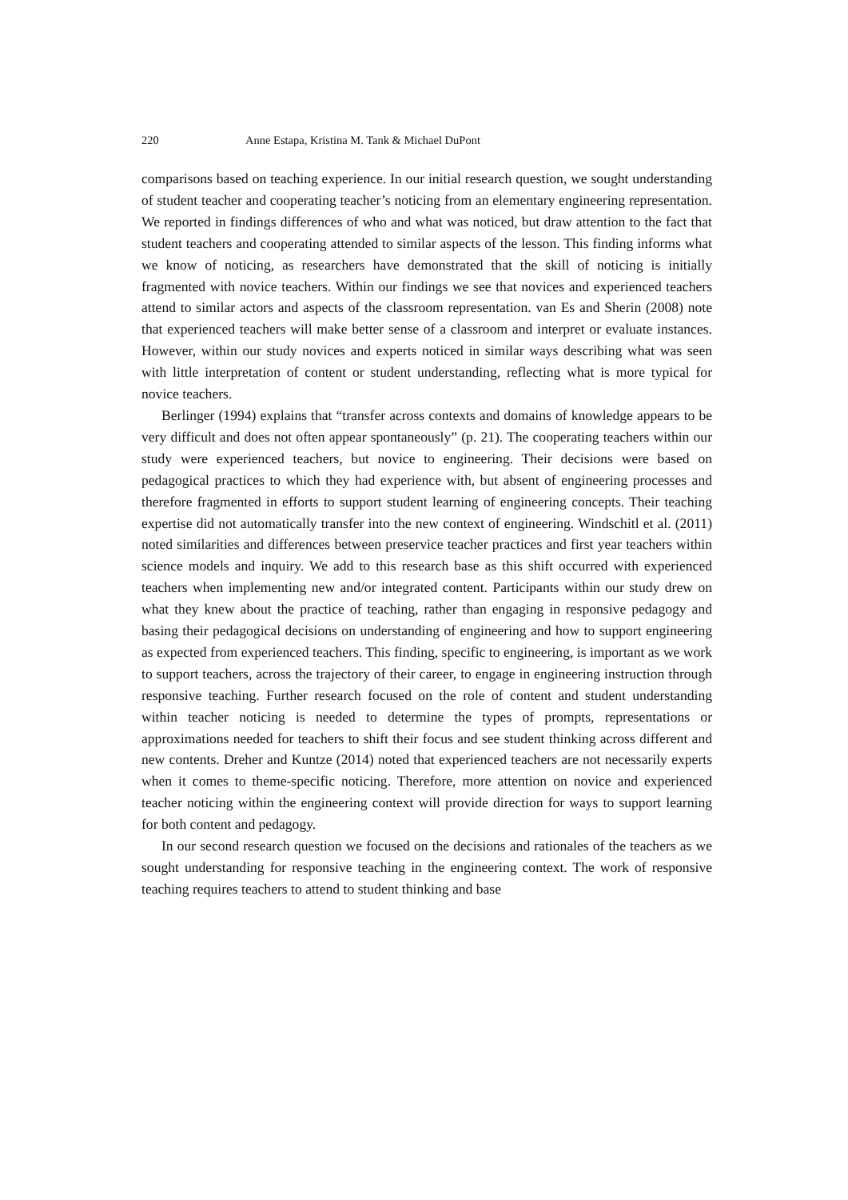220 Anne Estapa, Kristina M. Tank & Michael DuPont
comparisons based on teaching experience. In our initial research question, we sought understanding of student teacher and cooperating teacher’s noticing from an elementary engineering representation. We reported in findings differences of who and what was noticed, but draw attention to the fact that student teachers and cooperating attended to similar aspects of the lesson. This finding informs what we know of noticing, as researchers have demonstrated that the skill of noticing is initially fragmented with novice teachers. Within our findings we see that novices and experienced teachers attend to similar actors and aspects of the classroom representation. van Es and Sherin (2008) note that experienced teachers will make better sense of a classroom and interpret or evaluate instances. However, within our study novices and experts noticed in similar ways describing what was seen with little interpretation of content or student understanding, reflecting what is more typical for novice teachers.
Berlinger (1994) explains that “transfer across contexts and domains of knowledge appears to be very difficult and does not often appear spontaneously” (p. 21). The cooperating teachers within our study were experienced teachers, but novice to engineering. Their decisions were based on pedagogical practices to which they had experience with, but absent of engineering processes and therefore fragmented in efforts to support student learning of engineering concepts. Their teaching expertise did not automatically transfer into the new context of engineering. Windschitl et al. (2011) noted similarities and differences between preservice teacher practices and first year teachers within science models and inquiry. We add to this research base as this shift occurred with experienced teachers when implementing new and/or integrated content. Participants within our study drew on what they knew about the practice of teaching, rather than engaging in responsive pedagogy and basing their pedagogical decisions on understanding of engineering and how to support engineering as expected from experienced teachers. This finding, specific to engineering, is important as we work to support teachers, across the trajectory of their career, to engage in engineering instruction through responsive teaching. Further research focused on the role of content and student understanding within teacher noticing is needed to determine the types of prompts, representations or approximations needed for teachers to shift their focus and see student thinking across different and new contents. Dreher and Kuntze (2014) noted that experienced teachers are not necessarily experts when it comes to theme-specific noticing. Therefore, more attention on novice and experienced teacher noticing within the engineering context will provide direction for ways to support learning for both content and pedagogy.
In our second research question we focused on the decisions and rationales of the teachers as we sought understanding for responsive teaching in the engineering context. The work of responsive teaching requires teachers to attend to student thinking and base